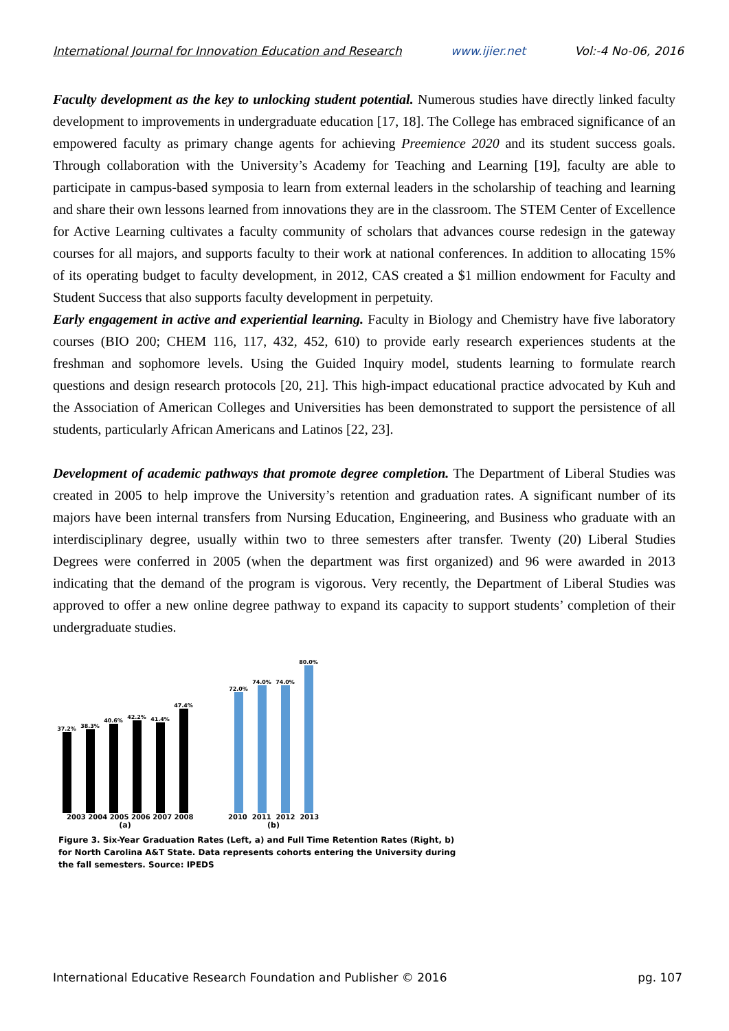International Journal for Innovation Education and Research www.ijier.net Vol:-4 No-06, 2016
Faculty development as the key to unlocking student potential. Numerous studies have directly linked faculty development to improvements in undergraduate education [17, 18]. The College has embraced significance of an empowered faculty as primary change agents for achieving Preemience 2020 and its student success goals. Through collaboration with the University’s Academy for Teaching and Learning [19], faculty are able to participate in campus-based symposia to learn from external leaders in the scholarship of teaching and learning and share their own lessons learned from innovations they are in the classroom. The STEM Center of Excellence for Active Learning cultivates a faculty community of scholars that advances course redesign in the gateway courses for all majors, and supports faculty to their work at national conferences. In addition to allocating 15% of its operating budget to faculty development, in 2012, CAS created a $1 million endowment for Faculty and Student Success that also supports faculty development in perpetuity.
Early engagement in active and experiential learning. Faculty in Biology and Chemistry have five laboratory courses (BIO 200; CHEM 116, 117, 432, 452, 610) to provide early research experiences students at the freshman and sophomore levels. Using the Guided Inquiry model, students learning to formulate rearch questions and design research protocols [20, 21]. This high-impact educational practice advocated by Kuh and the Association of American Colleges and Universities has been demonstrated to support the persistence of all students, particularly African Americans and Latinos [22, 23].
Development of academic pathways that promote degree completion. The Department of Liberal Studies was created in 2005 to help improve the University’s retention and graduation rates. A significant number of its majors have been internal transfers from Nursing Education, Engineering, and Business who graduate with an interdisciplinary degree, usually within two to three semesters after transfer. Twenty (20) Liberal Studies Degrees were conferred in 2005 (when the department was first organized) and 96 were awarded in 2013 indicating that the demand of the program is vigorous. Very recently, the Department of Liberal Studies was approved to offer a new online degree pathway to expand its capacity to support students’ completion of their undergraduate studies.
37.2%
38.3%
40.6%
42.2%
41.4%
47.4%
2003 2004 2005 2006 2007 2008
(a)
72.0%
74.0%
74.0%
80.0%
2010 2011 2012 2013
(b)
Figure 3. Six-Year Graduation Rates (Left, a) and Full Time Retention Rates (Right, b) for North Carolina A&T State. Data represents cohorts entering the University during the fall semesters. Source: IPEDS
International Educative Research Foundation and Publisher © 2016 pg. 107